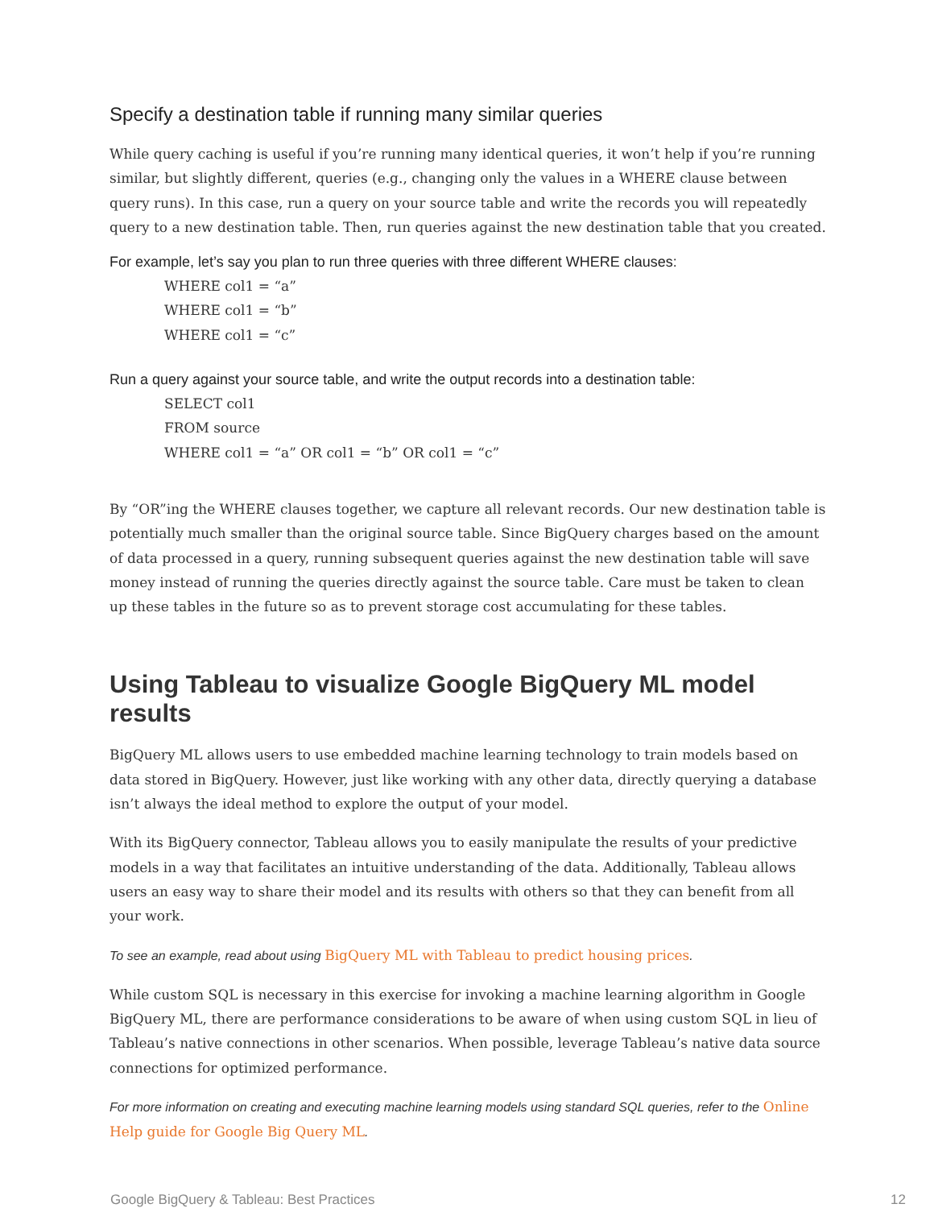Specify a destination table if running many similar queries
While query caching is useful if you’re running many identical queries, it won’t help if you’re running similar, but slightly different, queries (e.g., changing only the values in a WHERE clause between query runs). In this case, run a query on your source table and write the records you will repeatedly query to a new destination table. Then, run queries against the new destination table that you created.
For example, let’s say you plan to run three queries with three different WHERE clauses:
WHERE col1 = “a”
WHERE col1 = “b”
WHERE col1 = “c”
Run a query against your source table, and write the output records into a destination table:
SELECT col1
FROM source
WHERE col1 = “a” OR col1 = “b” OR col1 = “c”
By “OR”ing the WHERE clauses together, we capture all relevant records. Our new destination table is potentially much smaller than the original source table. Since BigQuery charges based on the amount of data processed in a query, running subsequent queries against the new destination table will save money instead of running the queries directly against the source table. Care must be taken to clean up these tables in the future so as to prevent storage cost accumulating for these tables.
Using Tableau to visualize Google BigQuery ML model results
BigQuery ML allows users to use embedded machine learning technology to train models based on data stored in BigQuery. However, just like working with any other data, directly querying a database isn’t always the ideal method to explore the output of your model.
With its BigQuery connector, Tableau allows you to easily manipulate the results of your predictive models in a way that facilitates an intuitive understanding of the data. Additionally, Tableau allows users an easy way to share their model and its results with others so that they can benefit from all your work.
To see an example, read about using BigQuery ML with Tableau to predict housing prices.
While custom SQL is necessary in this exercise for invoking a machine learning algorithm in Google BigQuery ML, there are performance considerations to be aware of when using custom SQL in lieu of Tableau’s native connections in other scenarios. When possible, leverage Tableau’s native data source connections for optimized performance.
For more information on creating and executing machine learning models using standard SQL queries, refer to the Online Help guide for Google Big Query ML.
Google BigQuery & Tableau: Best Practices 12